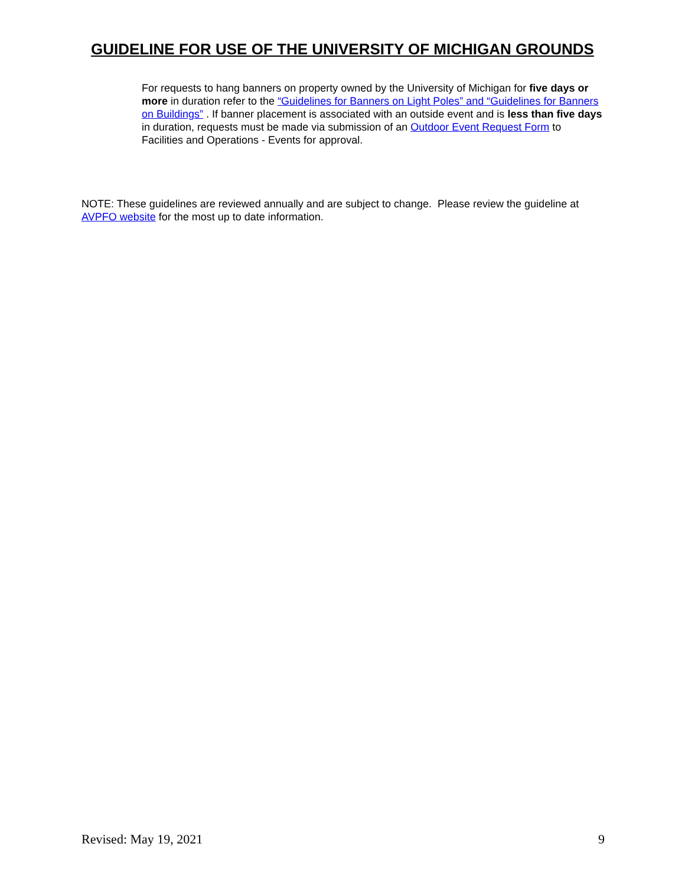GUIDELINE FOR USE OF THE UNIVERSITY OF MICHIGAN GROUNDS
For requests to hang banners on property owned by the University of Michigan for five days or more in duration refer to the “Guidelines for Banners on Light Poles” and “Guidelines for Banners on Buildings” . If banner placement is associated with an outside event and is less than five days in duration, requests must be made via submission of an Outdoor Event Request Form to Facilities and Operations - Events for approval.
NOTE: These guidelines are reviewed annually and are subject to change. Please review the guideline at AVPFO website for the most up to date information.
Revised: May 19, 2021 9